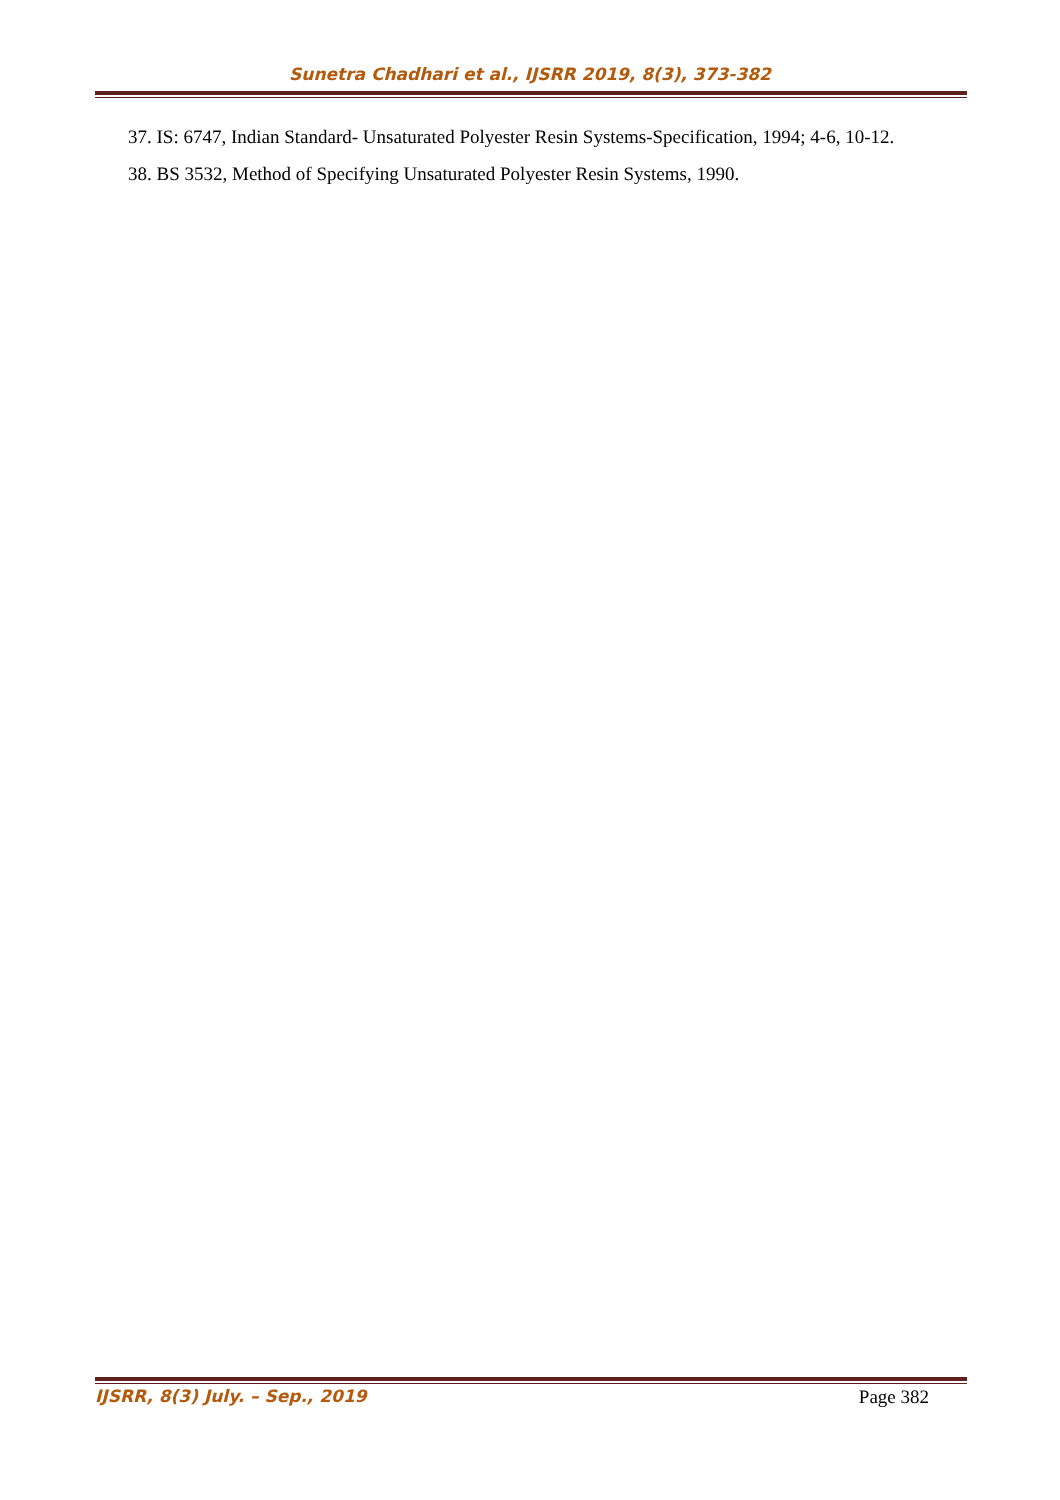Sunetra Chadhari et al., IJSRR 2019, 8(3), 373-382
37. IS: 6747, Indian Standard- Unsaturated Polyester Resin Systems-Specification, 1994; 4-6, 10-12.
38. BS 3532, Method of Specifying Unsaturated Polyester Resin Systems, 1990.
IJSRR, 8(3) July. – Sep., 2019 Page 382